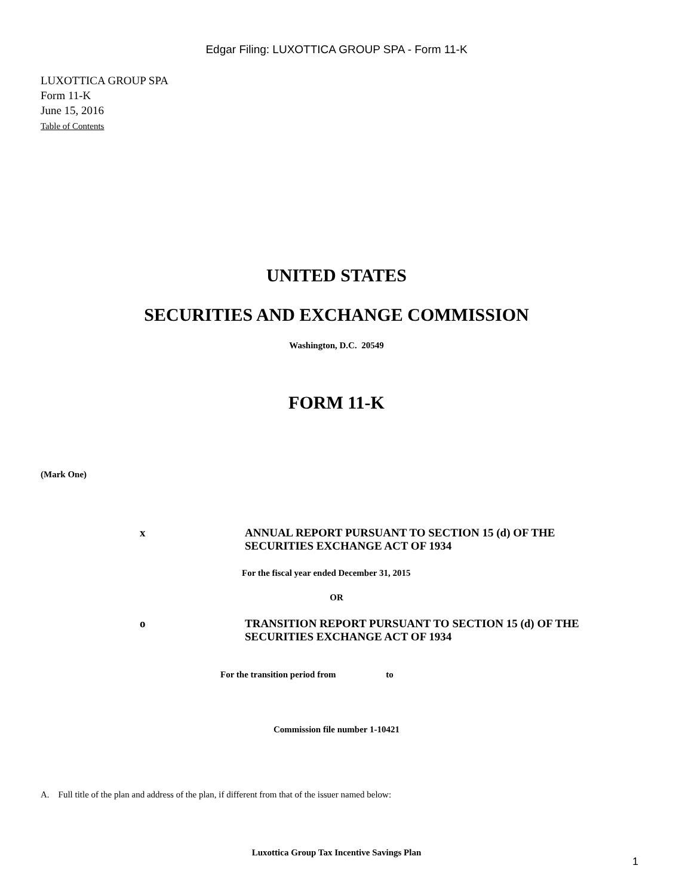Edgar Filing: LUXOTTICA GROUP SPA - Form 11-K
LUXOTTICA GROUP SPA
Form 11-K
June 15, 2016
Table of Contents
UNITED STATES
SECURITIES AND EXCHANGE COMMISSION
Washington, D.C. 20549
FORM 11-K
(Mark One)
x ANNUAL REPORT PURSUANT TO SECTION 15 (d) OF THE
SECURITIES EXCHANGE ACT OF 1934
For the fiscal year ended December 31, 2015
OR
o TRANSITION REPORT PURSUANT TO SECTION 15 (d) OF THE
SECURITIES EXCHANGE ACT OF 1934
For the transition period from to
Commission file number 1-10421
A. Full title of the plan and address of the plan, if different from that of the issuer named below:
Luxottica Group Tax Incentive Savings Plan
1